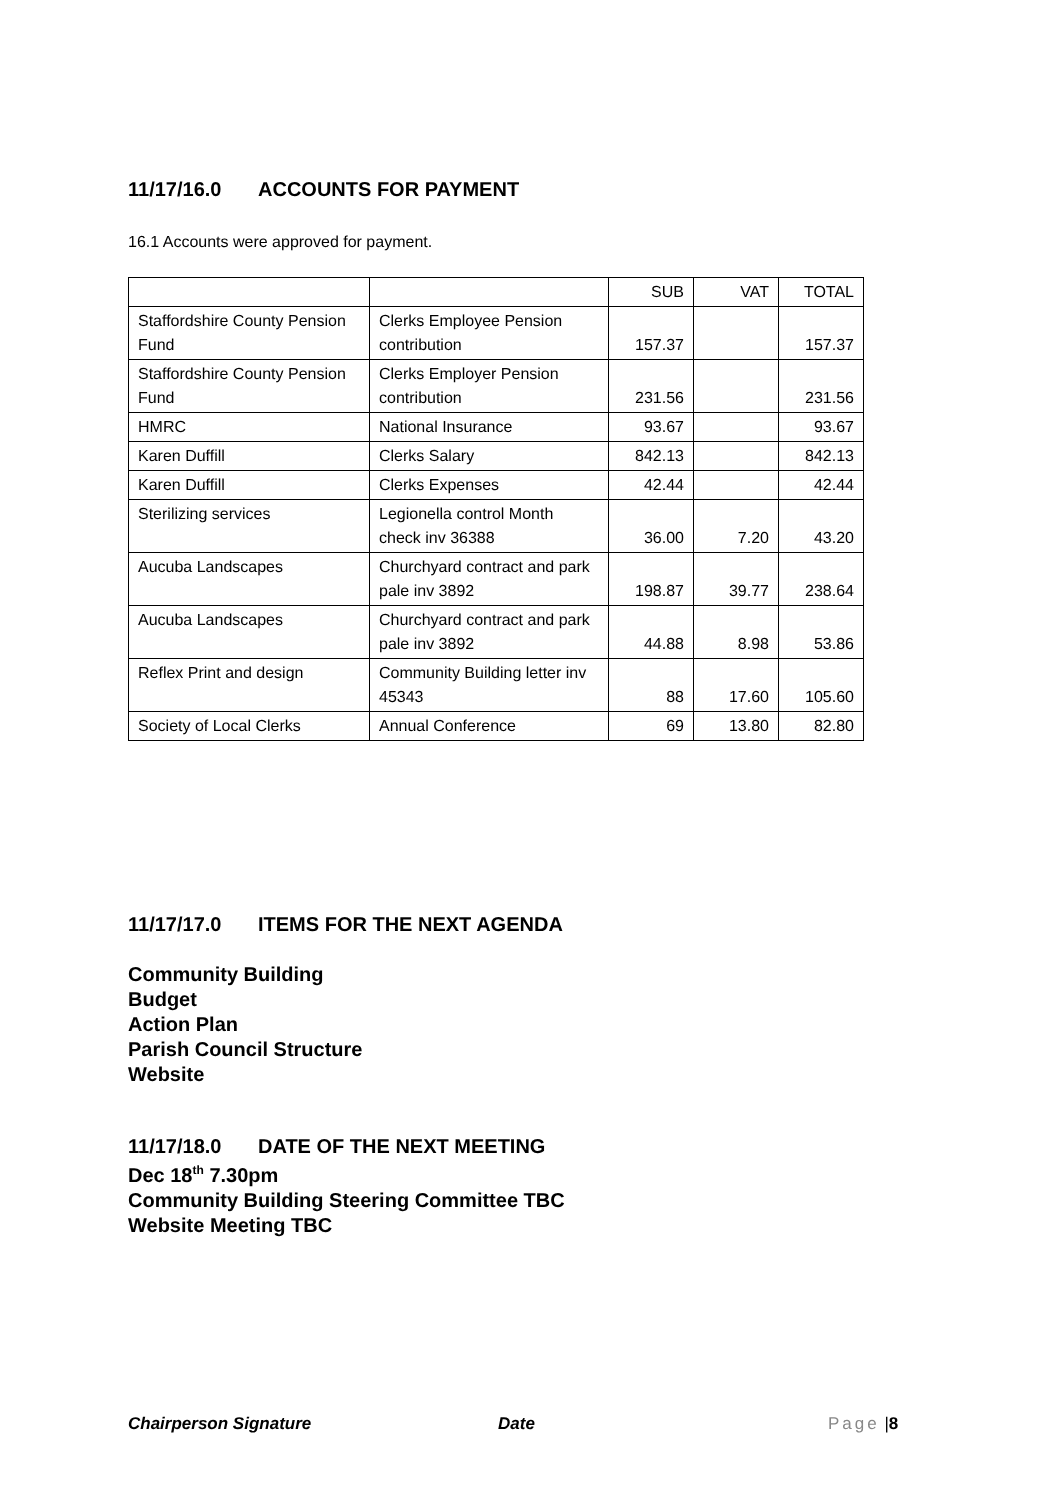11/17/16.0 ACCOUNTS FOR PAYMENT
16.1 Accounts were approved for payment.
| | | SUB | VAT | TOTAL |
| Staffordshire County Pension Fund | Clerks Employee Pension contribution | 157.37 | | 157.37 |
| Staffordshire County Pension Fund | Clerks Employer Pension contribution | 231.56 | | 231.56 |
| HMRC | National Insurance | 93.67 | | 93.67 |
| Karen Duffill | Clerks Salary | 842.13 | | 842.13 |
| Karen Duffill | Clerks Expenses | 42.44 | | 42.44 |
| Sterilizing services | Legionella control Month check inv 36388 | 36.00 | 7.20 | 43.20 |
| Aucuba Landscapes | Churchyard contract and park pale inv 3892 | 198.87 | 39.77 | 238.64 |
| Aucuba Landscapes | Churchyard contract and park pale inv 3892 | 44.88 | 8.98 | 53.86 |
| Reflex Print and design | Community Building letter inv 45343 | 88 | 17.60 | 105.60 |
| Society of Local Clerks | Annual Conference | 69 | 13.80 | 82.80 |
11/17/17.0 ITEMS FOR THE NEXT AGENDA
Community Building
Budget
Action Plan
Parish Council Structure
Website
11/17/18.0 DATE OF THE NEXT MEETING
Dec 18<sup>th</sup> 7.30pm
Community Building Steering Committee TBC
Website Meeting TBC
Chairperson Signature Date Page | 8